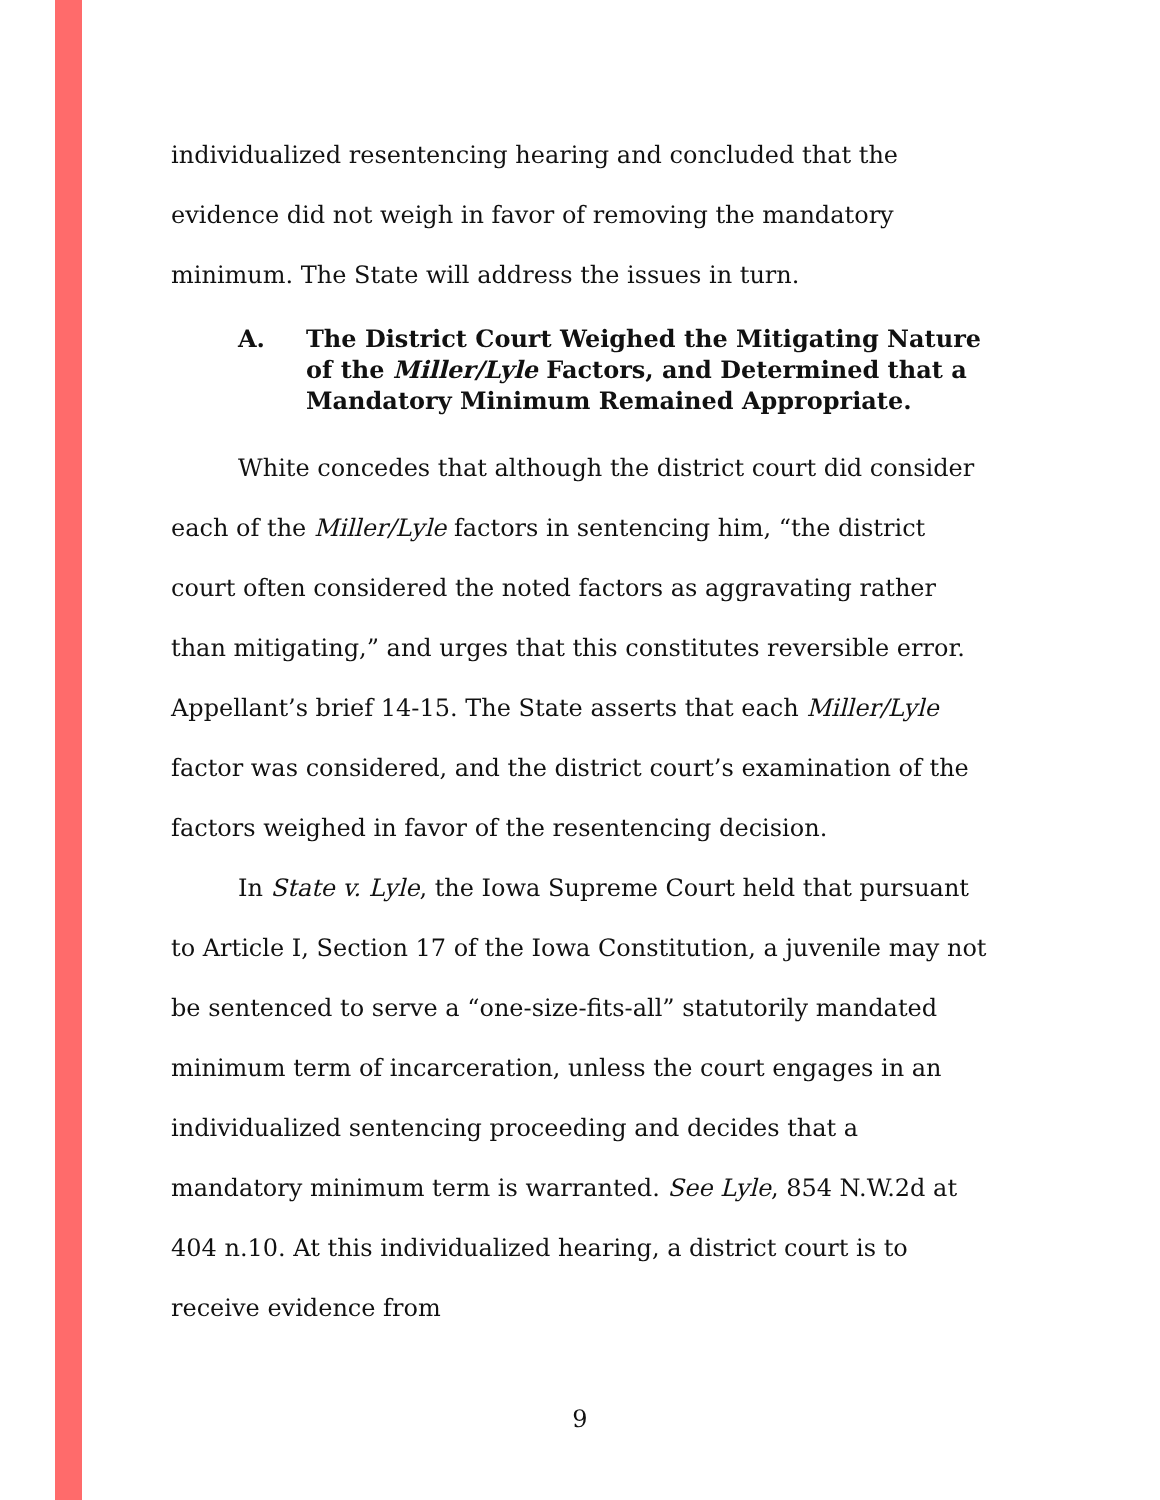individualized resentencing hearing and concluded that the evidence did not weigh in favor of removing the mandatory minimum. The State will address the issues in turn.
A. The District Court Weighed the Mitigating Nature of the Miller/Lyle Factors, and Determined that a Mandatory Minimum Remained Appropriate.
White concedes that although the district court did consider each of the Miller/Lyle factors in sentencing him, “the district court often considered the noted factors as aggravating rather than mitigating,” and urges that this constitutes reversible error. Appellant’s brief 14-15. The State asserts that each Miller/Lyle factor was considered, and the district court’s examination of the factors weighed in favor of the resentencing decision.
In State v. Lyle, the Iowa Supreme Court held that pursuant to Article I, Section 17 of the Iowa Constitution, a juvenile may not be sentenced to serve a “one-size-fits-all” statutorily mandated minimum term of incarceration, unless the court engages in an individualized sentencing proceeding and decides that a mandatory minimum term is warranted. See Lyle, 854 N.W.2d at 404 n.10. At this individualized hearing, a district court is to receive evidence from
9